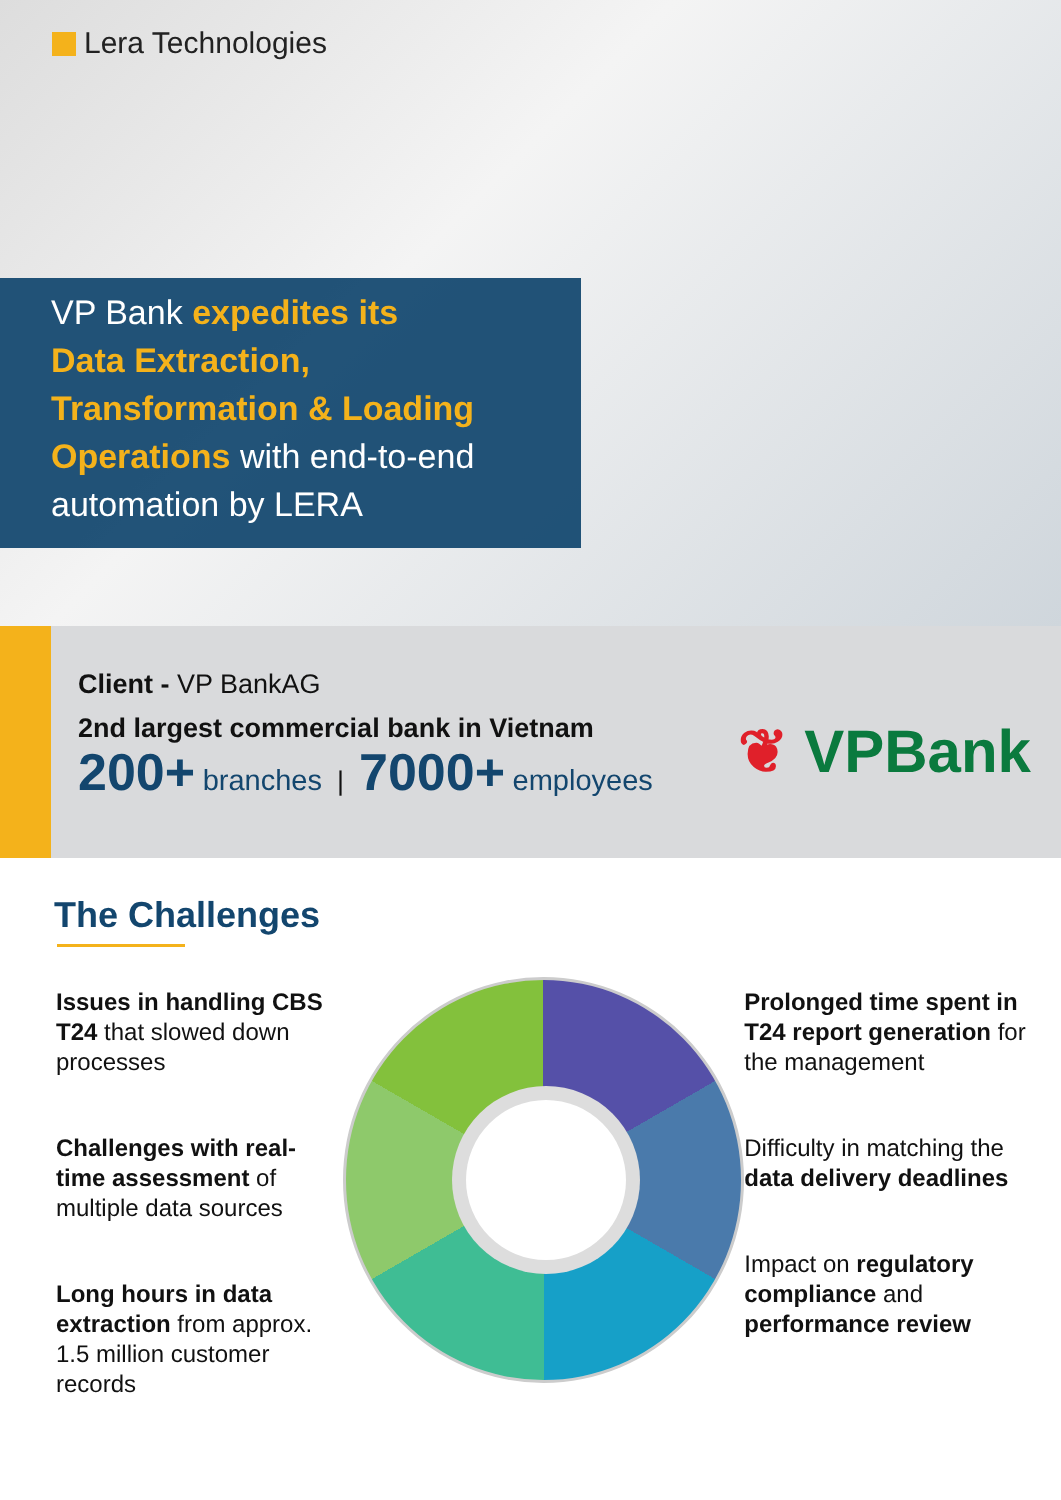Lera Technologies
VP Bank expedites its
Data Extraction,
Transformation & Loading
Operations with end-to-end
automation by LERA
Client - VP BankAG
2nd largest commercial bank in Vietnam
200+ branches | 7000+ employees
❦ VPBank
The Challenges
Issues in handling CBS T24 that slowed down processes
Challenges with real-time assessment of multiple data sources
Long hours in data extraction from approx. 1.5 million customer records
Prolonged time spent in T24 report generation for the management
Difficulty in matching the data delivery deadlines
Impact on regulatory compliance and performance review